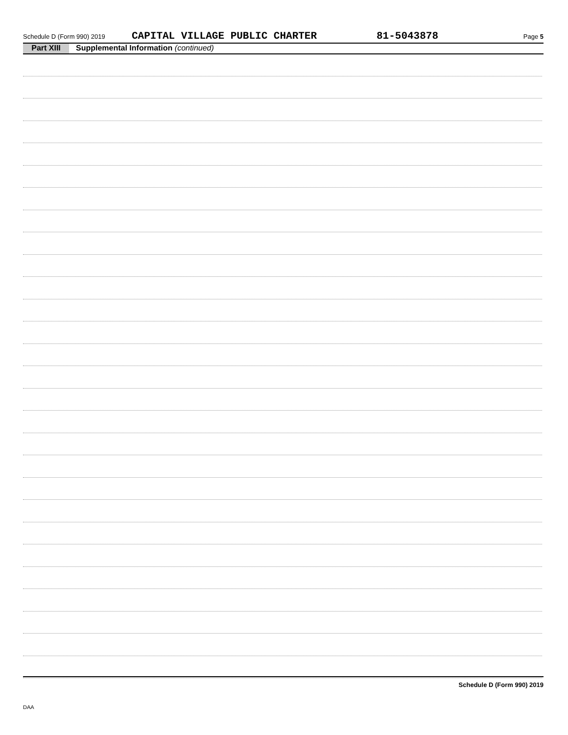Schedule D (Form 990) 2019 CAPITAL VILLAGE PUBLIC CHARTER 81-5043878 Page 5
Part XIII Supplemental Information (continued)
Schedule D (Form 990) 2019
DAA